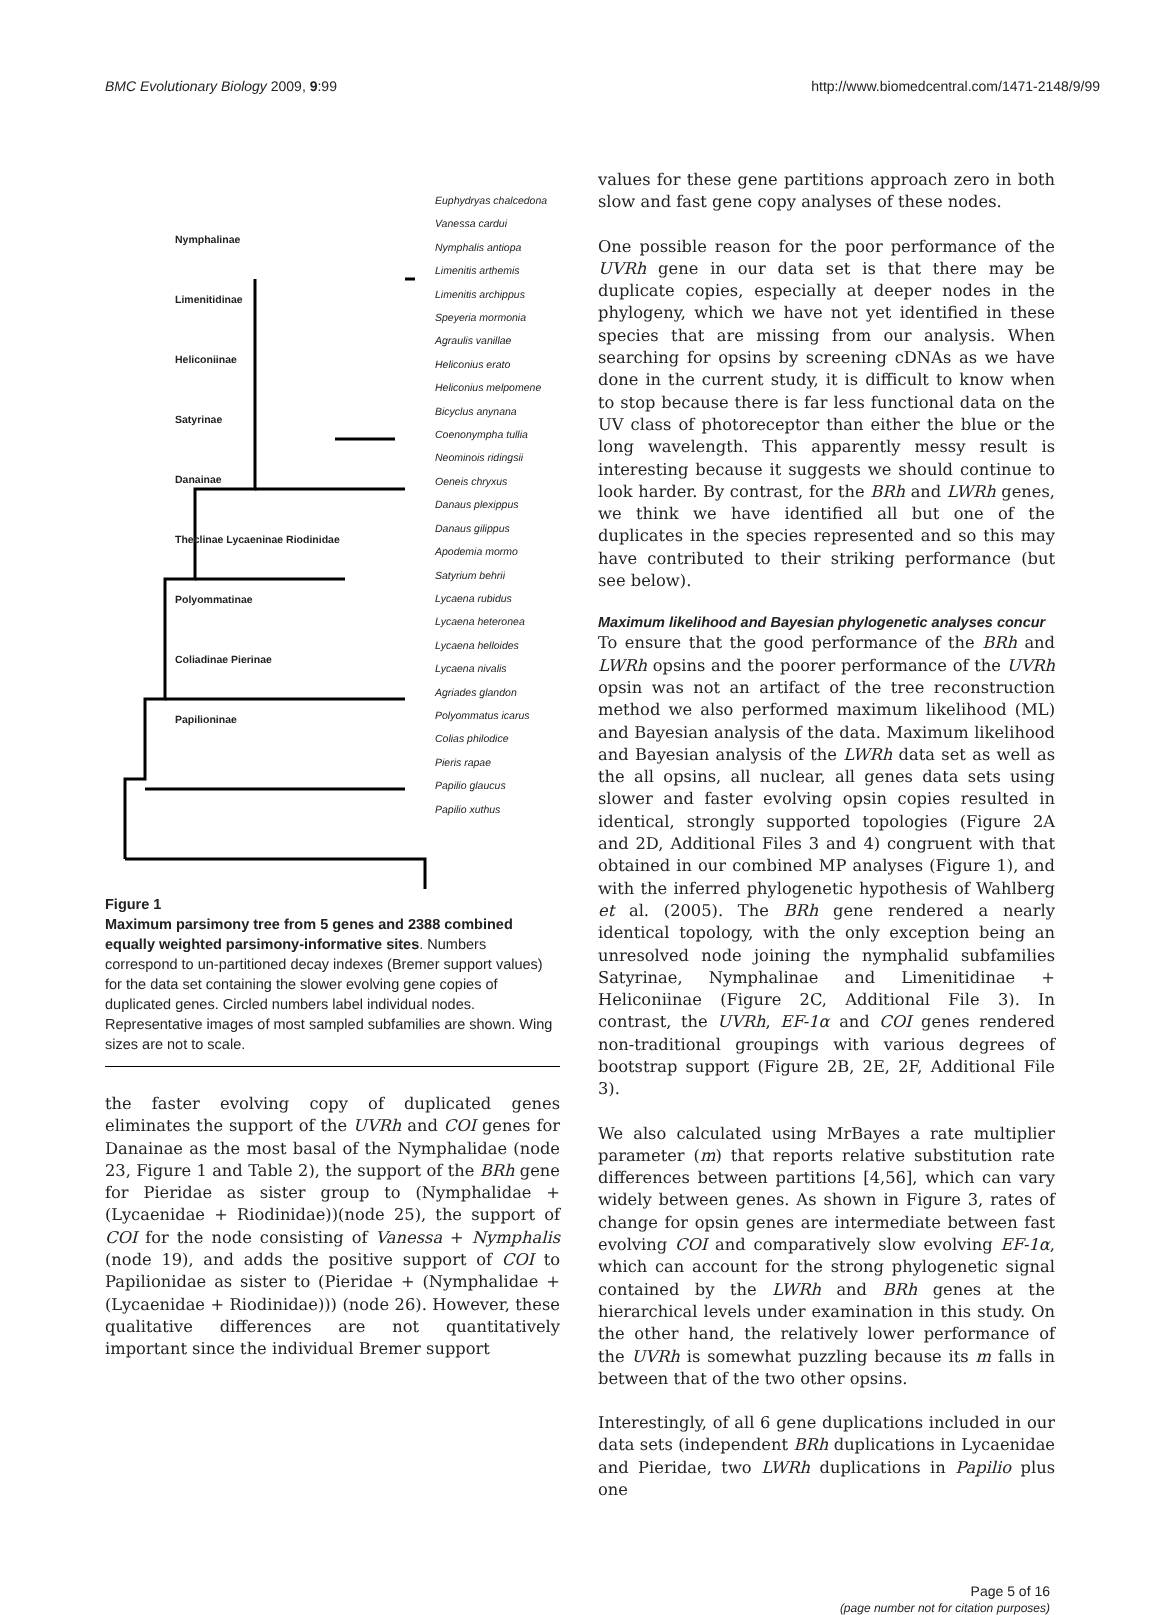BMC Evolutionary Biology 2009, 9:99 http://www.biomedcentral.com/1471-2148/9/99
Euphydryas chalcedona
Vanessa cardui
Nymphalis antiopa
Limenitis arthemis
Limenitis archippus
Speyeria mormonia
Agraulis vanillae
Heliconius erato
Heliconius melpomene
Bicyclus anynana
Coenonympha tullia
Neominois ridingsii
Oeneis chryxus
Danaus plexippus
Danaus gilippus
Apodemia mormo
Satyrium behrii
Lycaena rubidus
Lycaena heteronea
Lycaena helloides
Lycaena nivalis
Agriades glandon
Polyommatus icarus
Colias philodice
Pieris rapae
Papilio glaucus
Papilio xuthus
Nymphalinae
Limenitidinae
Heliconiinae
Satyrinae
Danainae
Theclinae Lycaeninae Riodinidae
Polyommatinae
Coliadinae Pierinae
Papilioninae
Figure 1
Maximum parsimony tree from 5 genes and 2388 combined equally weighted parsimony-informative sites. Numbers correspond to un-partitioned decay indexes (Bremer support values) for the data set containing the slower evolving gene copies of duplicated genes. Circled numbers label individual nodes. Representative images of most sampled subfamilies are shown. Wing sizes are not to scale.
the faster evolving copy of duplicated genes eliminates the support of the UVRh and COI genes for Danainae as the most basal of the Nymphalidae (node 23, Figure 1 and Table 2), the support of the BRh gene for Pieridae as sister group to (Nymphalidae + (Lycaenidae + Riodinidae))(node 25), the support of COI for the node consisting of Vanessa + Nymphalis (node 19), and adds the positive support of COI to Papilionidae as sister to (Pieridae + (Nymphalidae + (Lycaenidae + Riodinidae))) (node 26). However, these qualitative differences are not quantitatively important since the individual Bremer support
values for these gene partitions approach zero in both slow and fast gene copy analyses of these nodes.
One possible reason for the poor performance of the UVRh gene in our data set is that there may be duplicate copies, especially at deeper nodes in the phylogeny, which we have not yet identified in these species that are missing from our analysis. When searching for opsins by screening cDNAs as we have done in the current study, it is difficult to know when to stop because there is far less functional data on the UV class of photoreceptor than either the blue or the long wavelength. This apparently messy result is interesting because it suggests we should continue to look harder. By contrast, for the BRh and LWRh genes, we think we have identified all but one of the duplicates in the species represented and so this may have contributed to their striking performance (but see below).
Maximum likelihood and Bayesian phylogenetic analyses concur
To ensure that the good performance of the BRh and LWRh opsins and the poorer performance of the UVRh opsin was not an artifact of the tree reconstruction method we also performed maximum likelihood (ML) and Bayesian analysis of the data. Maximum likelihood and Bayesian analysis of the LWRh data set as well as the all opsins, all nuclear, all genes data sets using slower and faster evolving opsin copies resulted in identical, strongly supported topologies (Figure 2A and 2D, Additional Files 3 and 4) congruent with that obtained in our combined MP analyses (Figure 1), and with the inferred phylogenetic hypothesis of Wahlberg et al. (2005). The BRh gene rendered a nearly identical topology, with the only exception being an unresolved node joining the nymphalid subfamilies Satyrinae, Nymphalinae and Limenitidinae + Heliconiinae (Figure 2C, Additional File 3). In contrast, the UVRh, EF-1α and COI genes rendered non-traditional groupings with various degrees of bootstrap support (Figure 2B, 2E, 2F, Additional File 3).
We also calculated using MrBayes a rate multiplier parameter (m) that reports relative substitution rate differences between partitions [4,56], which can vary widely between genes. As shown in Figure 3, rates of change for opsin genes are intermediate between fast evolving COI and comparatively slow evolving EF-1α, which can account for the strong phylogenetic signal contained by the LWRh and BRh genes at the hierarchical levels under examination in this study. On the other hand, the relatively lower performance of the UVRh is somewhat puzzling because its m falls in between that of the two other opsins.
Interestingly, of all 6 gene duplications included in our data sets (independent BRh duplications in Lycaenidae and Pieridae, two LWRh duplications in Papilio plus one
Page 5 of 16
(page number not for citation purposes)